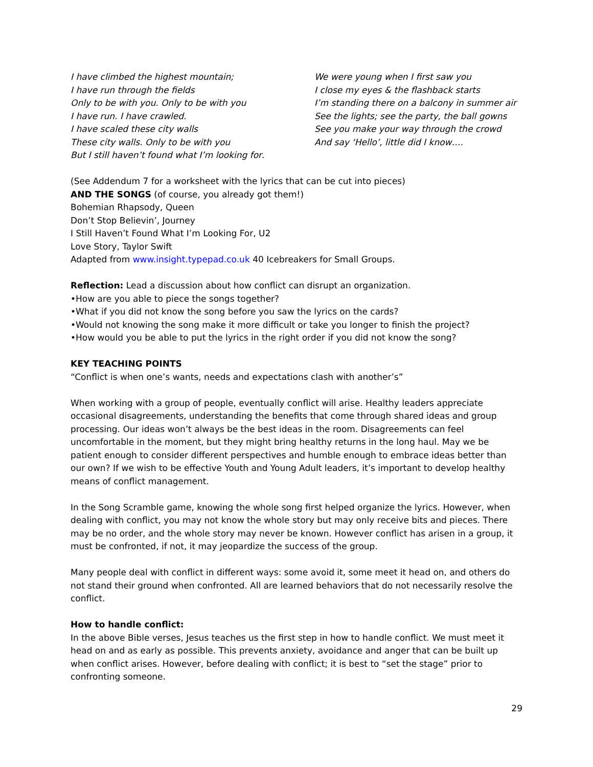I have climbed the highest mountain;
I have run through the fields
Only to be with you. Only to be with you
I have run. I have crawled.
I have scaled these city walls
These city walls. Only to be with you
But I still haven’t found what I’m looking for.
We were young when I first saw you
I close my eyes & the flashback starts
I’m standing there on a balcony in summer air
See the lights; see the party, the ball gowns
See you make your way through the crowd
And say ‘Hello’, little did I know….
(See Addendum 7 for a worksheet with the lyrics that can be cut into pieces)
AND THE SONGS (of course, you already got them!)
Bohemian Rhapsody, Queen
Don’t Stop Believin’, Journey
I Still Haven’t Found What I’m Looking For, U2
Love Story, Taylor Swift
Adapted from www.insight.typepad.co.uk 40 Icebreakers for Small Groups.
Reflection: Lead a discussion about how conflict can disrupt an organization.
•How are you able to piece the songs together?
•What if you did not know the song before you saw the lyrics on the cards?
•Would not knowing the song make it more difficult or take you longer to finish the project?
•How would you be able to put the lyrics in the right order if you did not know the song?
KEY TEACHING POINTS
“Conflict is when one’s wants, needs and expectations clash with another’s”
When working with a group of people, eventually conflict will arise. Healthy leaders appreciate occasional disagreements, understanding the benefits that come through shared ideas and group processing. Our ideas won’t always be the best ideas in the room. Disagreements can feel uncomfortable in the moment, but they might bring healthy returns in the long haul. May we be patient enough to consider different perspectives and humble enough to embrace ideas better than our own? If we wish to be effective Youth and Young Adult leaders, it’s important to develop healthy means of conflict management.
In the Song Scramble game, knowing the whole song first helped organize the lyrics. However, when dealing with conflict, you may not know the whole story but may only receive bits and pieces. There may be no order, and the whole story may never be known. However conflict has arisen in a group, it must be confronted, if not, it may jeopardize the success of the group.
Many people deal with conflict in different ways: some avoid it, some meet it head on, and others do not stand their ground when confronted. All are learned behaviors that do not necessarily resolve the conflict.
How to handle conflict:
In the above Bible verses, Jesus teaches us the first step in how to handle conflict. We must meet it head on and as early as possible. This prevents anxiety, avoidance and anger that can be built up when conflict arises. However, before dealing with conflict; it is best to “set the stage” prior to confronting someone.
29